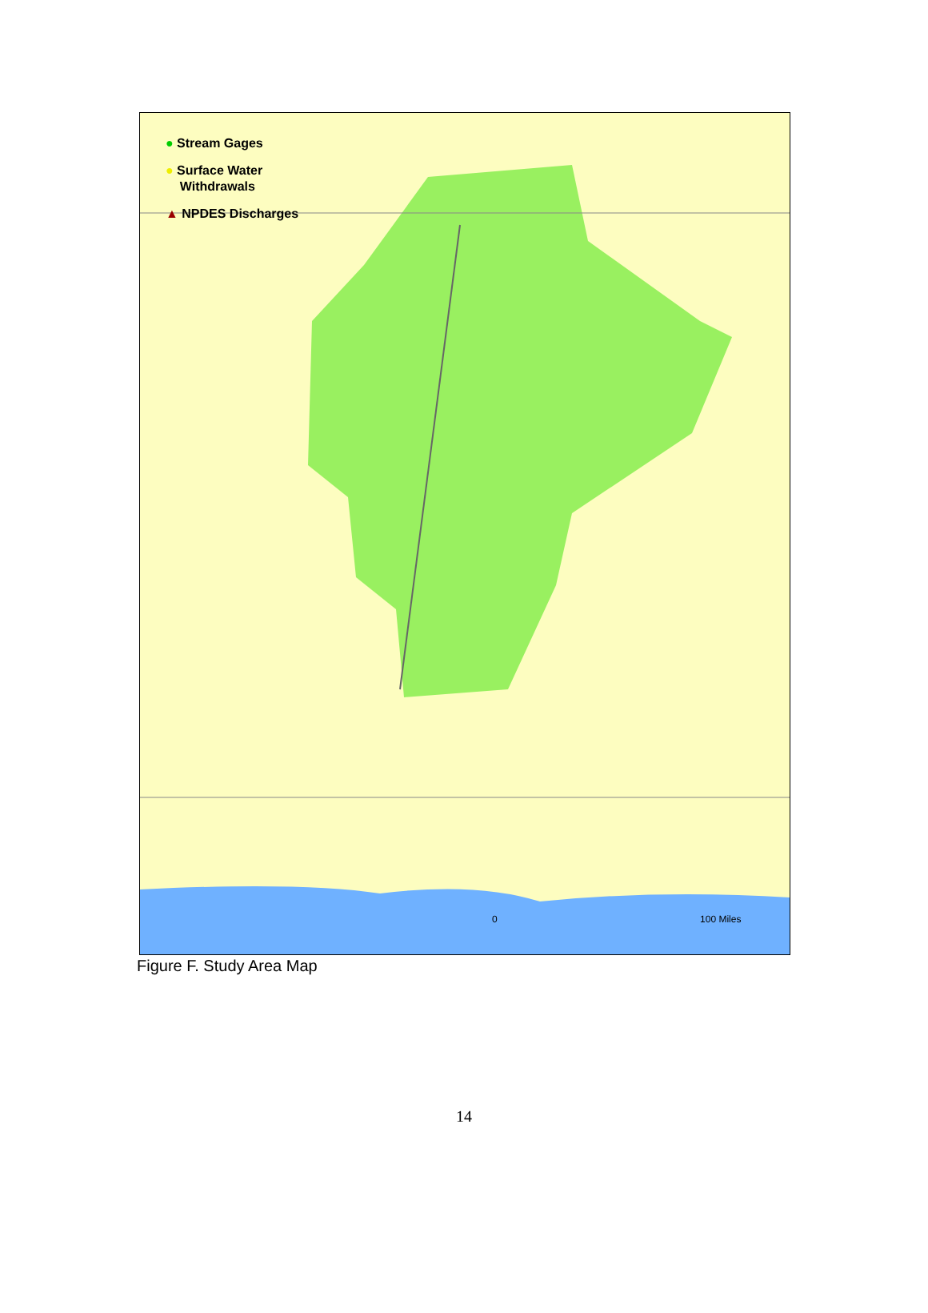● Stream Gages
● Surface Water
Withdrawals
▲ NPDES Discharges
0 100 Miles
Figure F. Study Area Map
14